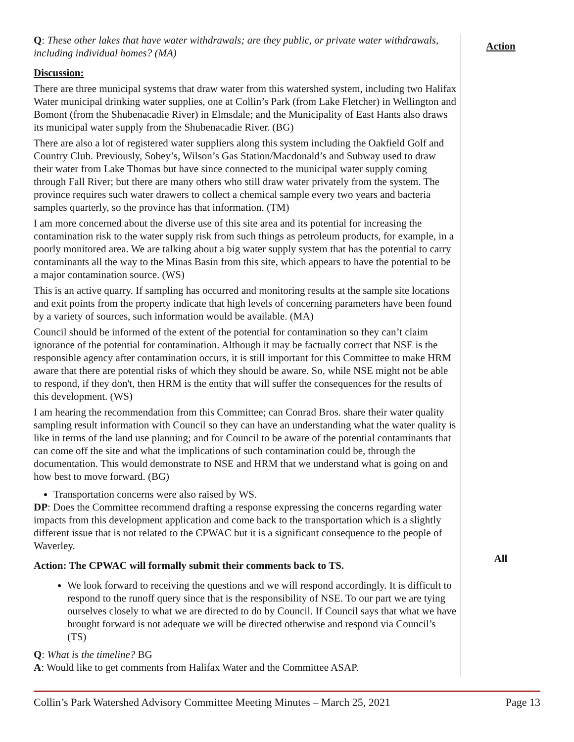Q: These other lakes that have water withdrawals; are they public, or private water withdrawals, including individual homes? (MA)
Discussion:
There are three municipal systems that draw water from this watershed system, including two Halifax Water municipal drinking water supplies, one at Collin’s Park (from Lake Fletcher) in Wellington and Bomont (from the Shubenacadie River) in Elmsdale; and the Municipality of East Hants also draws its municipal water supply from the Shubenacadie River. (BG)
There are also a lot of registered water suppliers along this system including the Oakfield Golf and Country Club. Previously, Sobey’s, Wilson’s Gas Station/Macdonald’s and Subway used to draw their water from Lake Thomas but have since connected to the municipal water supply coming through Fall River; but there are many others who still draw water privately from the system. The province requires such water drawers to collect a chemical sample every two years and bacteria samples quarterly, so the province has that information. (TM)
I am more concerned about the diverse use of this site area and its potential for increasing the contamination risk to the water supply risk from such things as petroleum products, for example, in a poorly monitored area. We are talking about a big water supply system that has the potential to carry contaminants all the way to the Minas Basin from this site, which appears to have the potential to be a major contamination source. (WS)
This is an active quarry. If sampling has occurred and monitoring results at the sample site locations and exit points from the property indicate that high levels of concerning parameters have been found by a variety of sources, such information would be available. (MA)
Council should be informed of the extent of the potential for contamination so they can’t claim ignorance of the potential for contamination. Although it may be factually correct that NSE is the responsible agency after contamination occurs, it is still important for this Committee to make HRM aware that there are potential risks of which they should be aware. So, while NSE might not be able to respond, if they don't, then HRM is the entity that will suffer the consequences for the results of this development. (WS)
I am hearing the recommendation from this Committee; can Conrad Bros. share their water quality sampling result information with Council so they can have an understanding what the water quality is like in terms of the land use planning; and for Council to be aware of the potential contaminants that can come off the site and what the implications of such contamination could be, through the documentation. This would demonstrate to NSE and HRM that we understand what is going on and how best to move forward. (BG)
Transportation concerns were also raised by WS.
DP: Does the Committee recommend drafting a response expressing the concerns regarding water impacts from this development application and come back to the transportation which is a slightly different issue that is not related to the CPWAC but it is a significant consequence to the people of Waverley.
Action: The CPWAC will formally submit their comments back to TS.
We look forward to receiving the questions and we will respond accordingly. It is difficult to respond to the runoff query since that is the responsibility of NSE. To our part we are tying ourselves closely to what we are directed to do by Council. If Council says that what we have brought forward is not adequate we will be directed otherwise and respond via Council’s (TS)
Q: What is the timeline? BG
A: Would like to get comments from Halifax Water and the Committee ASAP.
Action
All
Collin’s Park Watershed Advisory Committee Meeting Minutes – March 25, 2021 Page 13